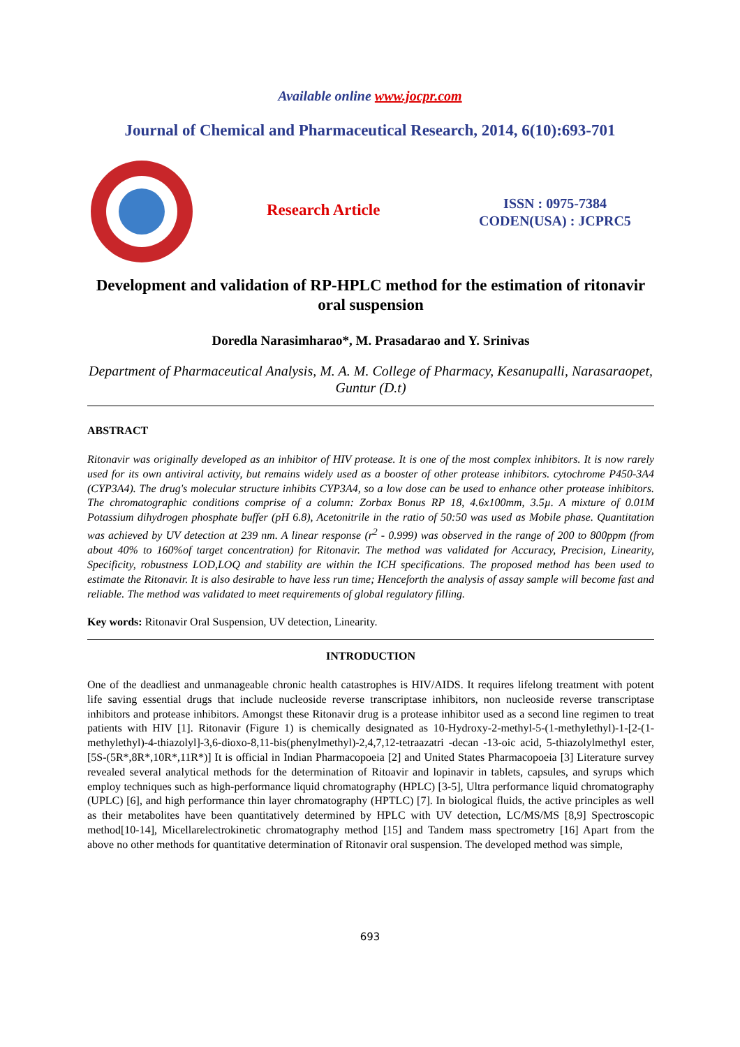Available online www.jocpr.com
Journal of Chemical and Pharmaceutical Research, 2014, 6(10):693-701
Research Article
ISSN : 0975-7384
CODEN(USA) : JCPRC5
Development and validation of RP-HPLC method for the estimation of ritonavir oral suspension
Doredla Narasimharao*, M. Prasadarao and Y. Srinivas
Department of Pharmaceutical Analysis, M. A. M. College of Pharmacy, Kesanupalli, Narasaraopet, Guntur (D.t)
ABSTRACT
Ritonavir was originally developed as an inhibitor of HIV protease. It is one of the most complex inhibitors. It is now rarely used for its own antiviral activity, but remains widely used as a booster of other protease inhibitors. cytochrome P450-3A4 (CYP3A4). The drug's molecular structure inhibits CYP3A4, so a low dose can be used to enhance other protease inhibitors. The chromatographic conditions comprise of a column: Zorbax Bonus RP 18, 4.6x100mm, 3.5µ. A mixture of 0.01M Potassium dihydrogen phosphate buffer (pH 6.8), Acetonitrile in the ratio of 50:50 was used as Mobile phase. Quantitation was achieved by UV detection at 239 nm. A linear response (r<sup>2</sup> - 0.999) was observed in the range of 200 to 800ppm (from about 40% to 160%of target concentration) for Ritonavir. The method was validated for Accuracy, Precision, Linearity, Specificity, robustness LOD,LOQ and stability are within the ICH specifications. The proposed method has been used to estimate the Ritonavir. It is also desirable to have less run time; Henceforth the analysis of assay sample will become fast and reliable. The method was validated to meet requirements of global regulatory filling.
Key words: Ritonavir Oral Suspension, UV detection, Linearity.
INTRODUCTION
One of the deadliest and unmanageable chronic health catastrophes is HIV/AIDS. It requires lifelong treatment with potent life saving essential drugs that include nucleoside reverse transcriptase inhibitors, non nucleoside reverse transcriptase inhibitors and protease inhibitors. Amongst these Ritonavir drug is a protease inhibitor used as a second line regimen to treat patients with HIV [1]. Ritonavir (Figure 1) is chemically designated as 10-Hydroxy-2-methyl-5-(1-methylethyl)-1-[2-(1-methylethyl)-4-thiazolyl]-3,6-dioxo-8,11-bis(phenylmethyl)-2,4,7,12-tetraazatri -decan -13-oic acid, 5-thiazolylmethyl ester, [5S-(5R*,8R*,10R*,11R*)] It is official in Indian Pharmacopoeia [2] and United States Pharmacopoeia [3] Literature survey revealed several analytical methods for the determination of Ritoavir and lopinavir in tablets, capsules, and syrups which employ techniques such as high-performance liquid chromatography (HPLC) [3-5], Ultra performance liquid chromatography (UPLC) [6], and high performance thin layer chromatography (HPTLC) [7]. In biological fluids, the active principles as well as their metabolites have been quantitatively determined by HPLC with UV detection, LC/MS/MS [8,9] Spectroscopic method[10-14], Micellarelectrokinetic chromatography method [15] and Tandem mass spectrometry [16] Apart from the above no other methods for quantitative determination of Ritonavir oral suspension. The developed method was simple,
693